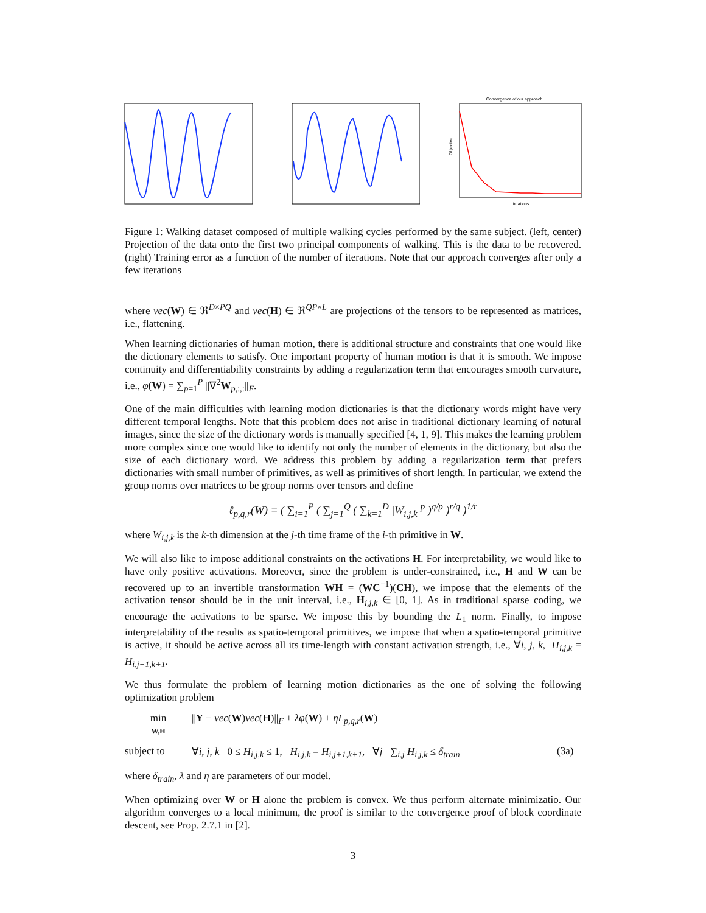Convergence of our approach
Iterations
Objective
Figure 1: Walking dataset composed of multiple walking cycles performed by the same subject. (left, center) Projection of the data onto the first two principal components of walking. This is the data to be recovered. (right) Training error as a function of the number of iterations. Note that our approach converges after only a few iterations
where vec(W) ∈ ℜ<sup>D×PQ</sup> and vec(H) ∈ ℜ<sup>QP×L</sup> are projections of the tensors to be represented as matrices, i.e., flattening.
When learning dictionaries of human motion, there is additional structure and constraints that one would like the dictionary elements to satisfy. One important property of human motion is that it is smooth. We impose continuity and differentiability constraints by adding a regularization term that encourages smooth curvature, i.e., φ(W) = ∑<sub>p=1</sub><sup>P</sup> ||∇<sup>2</sup>W<sub>p,:,:</sub>||<sub>F</sub>.
One of the main difficulties with learning motion dictionaries is that the dictionary words might have very different temporal lengths. Note that this problem does not arise in traditional dictionary learning of natural images, since the size of the dictionary words is manually specified [4, 1, 9]. This makes the learning problem more complex since one would like to identify not only the number of elements in the dictionary, but also the size of each dictionary word. We address this problem by adding a regularization term that prefers dictionaries with small number of primitives, as well as primitives of short length. In particular, we extend the group norms over matrices to be group norms over tensors and define
ℓ<sub>p,q,r</sub>(W) = ( ∑<sub>i=1</sub><sup>P</sup> ( ∑<sub>j=1</sub><sup>Q</sup> ( ∑<sub>k=1</sub><sup>D</sup> |W<sub>i,j,k</sub>|<sup>p</sup> )<sup>q/p</sup> )<sup>r/q</sup> )<sup>1/r</sup>
where W<sub>i,j,k</sub> is the k-th dimension at the j-th time frame of the i-th primitive in W.
We will also like to impose additional constraints on the activations H. For interpretability, we would like to have only positive activations. Moreover, since the problem is under-constrained, i.e., H and W can be recovered up to an invertible transformation WH = (WC<sup>−1</sup>)(CH), we impose that the elements of the activation tensor should be in the unit interval, i.e., H<sub>i,j,k</sub> ∈ [0, 1]. As in traditional sparse coding, we encourage the activations to be sparse. We impose this by bounding the L<sub>1</sub> norm. Finally, to impose interpretability of the results as spatio-temporal primitives, we impose that when a spatio-temporal primitive is active, it should be active across all its time-length with constant activation strength, i.e., ∀i, j, k, H<sub>i,j,k</sub> = H<sub>i,j+1,k+1</sub>.
We thus formulate the problem of learning motion dictionaries as the one of solving the following optimization problem
min
W,H
||Y − vec(W)vec(H)||<sub>F</sub> + λφ(W) + ηL<sub>p,q,r</sub>(W)
subject to
∀i, j, k 0 ≤ H<sub>i,j,k</sub> ≤ 1, H<sub>i,j,k</sub> = H<sub>i,j+1,k+1</sub>, ∀j ∑<sub>i,j</sub> H<sub>i,j,k</sub> ≤ δ<sub>train</sub>
(3a)
where δ<sub>train</sub>, λ and η are parameters of our model.
When optimizing over W or H alone the problem is convex. We thus perform alternate minimizatio. Our algorithm converges to a local minimum, the proof is similar to the convergence proof of block coordinate descent, see Prop. 2.7.1 in [2].
3